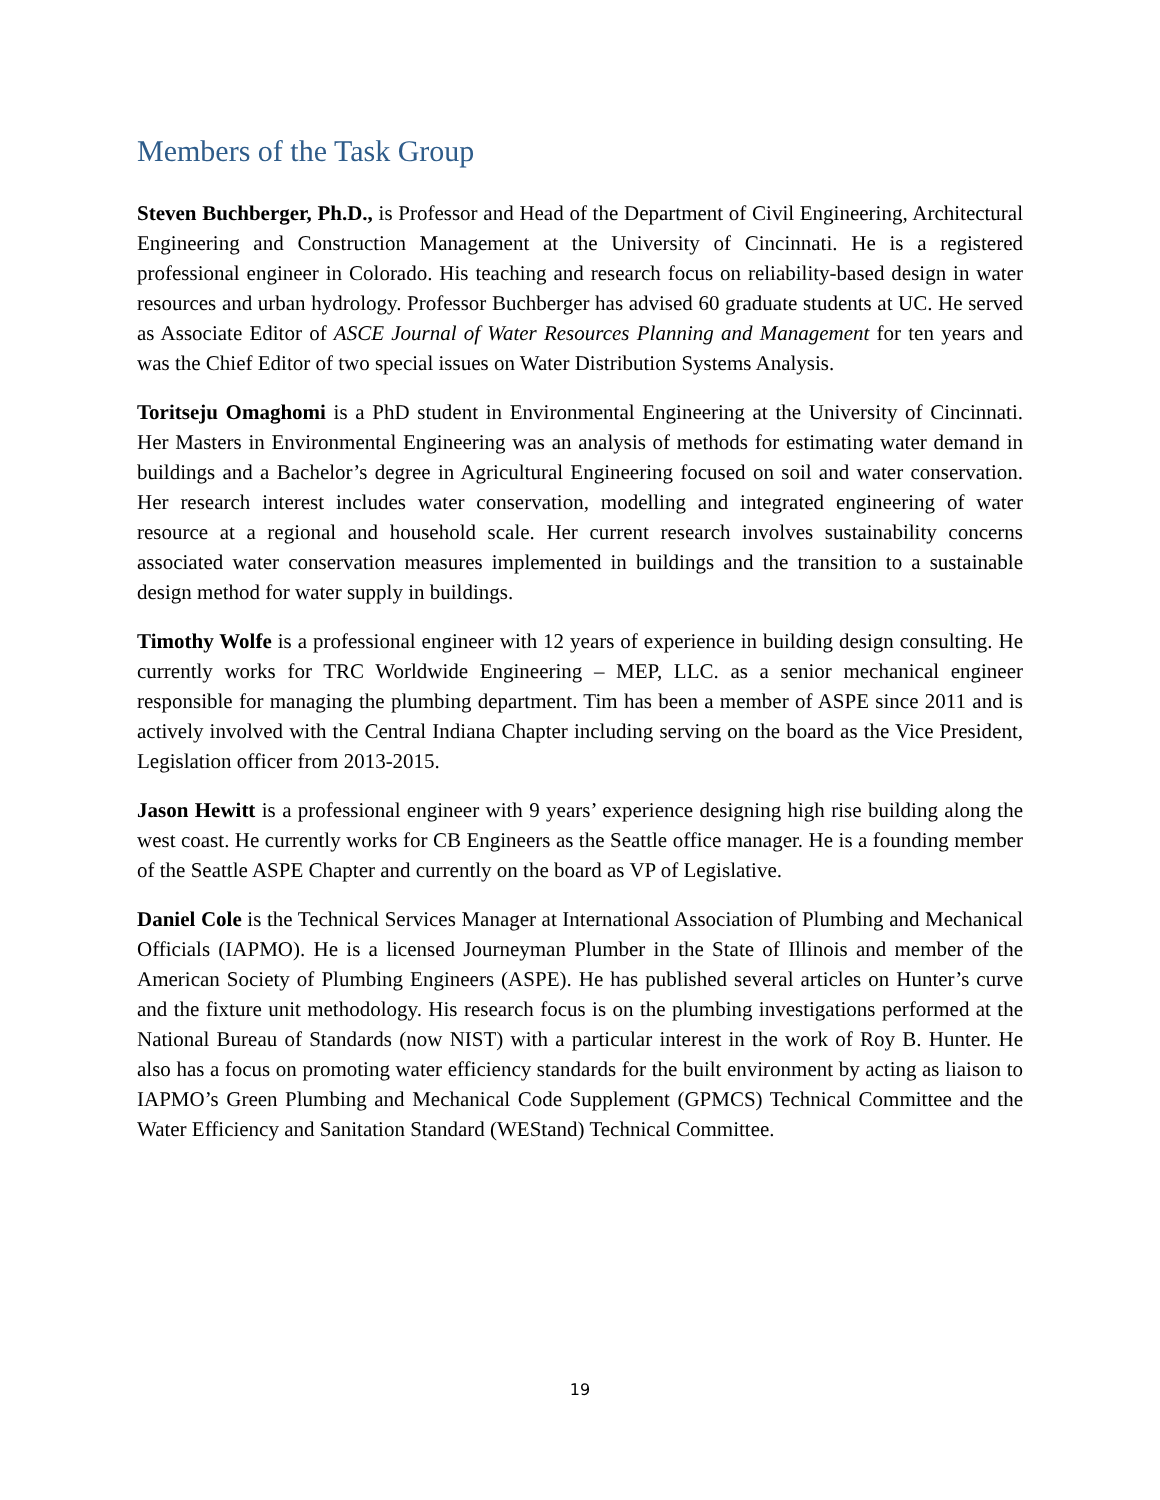Members of the Task Group
Steven Buchberger, Ph.D., is Professor and Head of the Department of Civil Engineering, Architectural Engineering and Construction Management at the University of Cincinnati. He is a registered professional engineer in Colorado. His teaching and research focus on reliability-based design in water resources and urban hydrology. Professor Buchberger has advised 60 graduate students at UC. He served as Associate Editor of ASCE Journal of Water Resources Planning and Management for ten years and was the Chief Editor of two special issues on Water Distribution Systems Analysis.
Toritseju Omaghomi is a PhD student in Environmental Engineering at the University of Cincinnati. Her Masters in Environmental Engineering was an analysis of methods for estimating water demand in buildings and a Bachelor’s degree in Agricultural Engineering focused on soil and water conservation. Her research interest includes water conservation, modelling and integrated engineering of water resource at a regional and household scale. Her current research involves sustainability concerns associated water conservation measures implemented in buildings and the transition to a sustainable design method for water supply in buildings.
Timothy Wolfe is a professional engineer with 12 years of experience in building design consulting. He currently works for TRC Worldwide Engineering – MEP, LLC. as a senior mechanical engineer responsible for managing the plumbing department. Tim has been a member of ASPE since 2011 and is actively involved with the Central Indiana Chapter including serving on the board as the Vice President, Legislation officer from 2013-2015.
Jason Hewitt is a professional engineer with 9 years’ experience designing high rise building along the west coast. He currently works for CB Engineers as the Seattle office manager. He is a founding member of the Seattle ASPE Chapter and currently on the board as VP of Legislative.
Daniel Cole is the Technical Services Manager at International Association of Plumbing and Mechanical Officials (IAPMO). He is a licensed Journeyman Plumber in the State of Illinois and member of the American Society of Plumbing Engineers (ASPE). He has published several articles on Hunter’s curve and the fixture unit methodology. His research focus is on the plumbing investigations performed at the National Bureau of Standards (now NIST) with a particular interest in the work of Roy B. Hunter. He also has a focus on promoting water efficiency standards for the built environment by acting as liaison to IAPMO’s Green Plumbing and Mechanical Code Supplement (GPMCS) Technical Committee and the Water Efficiency and Sanitation Standard (WEStand) Technical Committee.
19